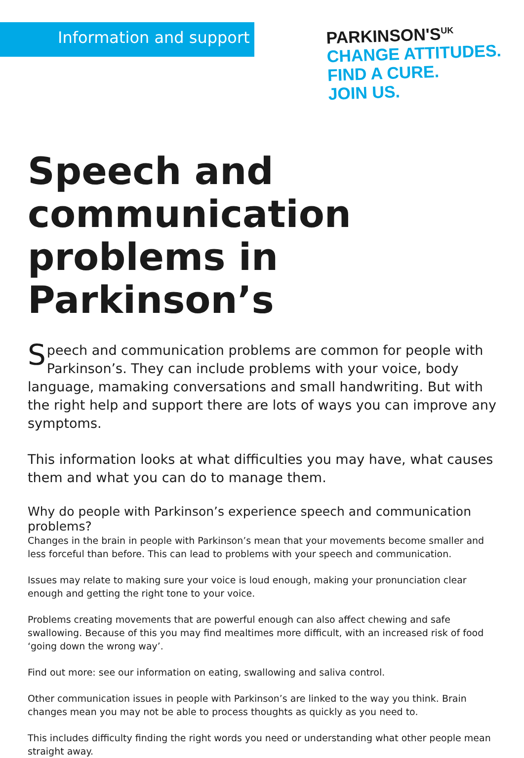Information and support
PARKINSON'S<sup>UK</sup>
CHANGE ATTITUDES.
FIND A CURE.
JOIN US.
Speech and communication problems in Parkinson’s
Speech and communication problems are common for people with Parkinson’s. They can include problems with your voice, body language, mamaking conversations and small handwriting. But with the right help and support there are lots of ways you can improve any symptoms.
This information looks at what difficulties you may have, what causes them and what you can do to manage them.
Why do people with Parkinson’s experience speech and communication problems?
Changes in the brain in people with Parkinson’s mean that your movements become smaller and less forceful than before. This can lead to problems with your speech and communication.
Issues may relate to making sure your voice is loud enough, making your pronunciation clear enough and getting the right tone to your voice.
Problems creating movements that are powerful enough can also affect chewing and safe swallowing. Because of this you may find mealtimes more difficult, with an increased risk of food ‘going down the wrong way’.
Find out more: see our information on eating, swallowing and saliva control.
Other communication issues in people with Parkinson’s are linked to the way you think. Brain changes mean you may not be able to process thoughts as quickly as you need to.
This includes difficulty finding the right words you need or understanding what other people mean straight away.